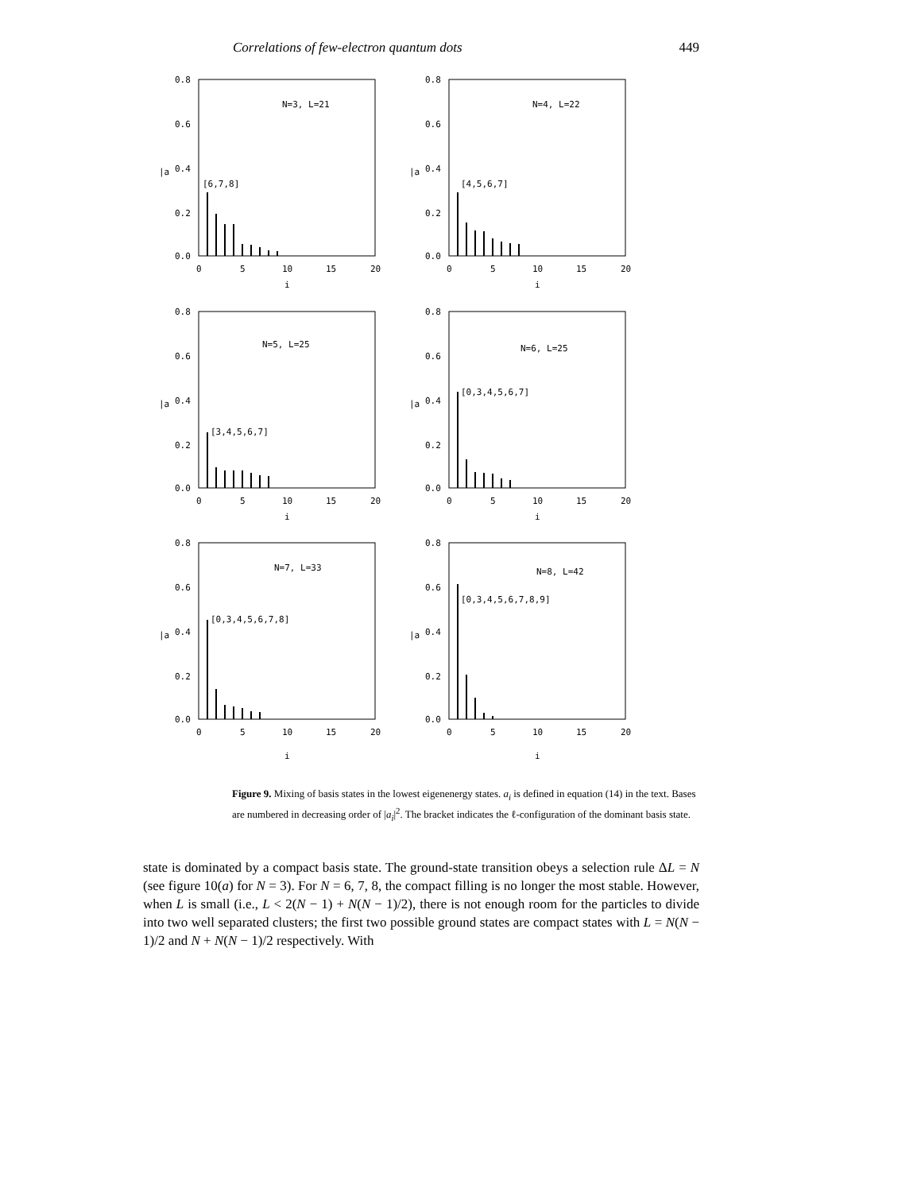Correlations of few-electron quantum dots 449
0.8
0.6
0.4
0.2
0.0
0
5
10
15
20
i
|a
N=3, L=21
[6,7,8]
0.8
0.6
0.4
0.2
0.0
0
5
10
15
20
i
|a
N=4, L=22
[4,5,6,7]
0.8
0.6
0.4
0.2
0.0
0
5
10
15
20
i
|a
N=5, L=25
[3,4,5,6,7]
0.8
0.6
0.4
0.2
0.0
0
5
10
15
20
i
|a
N=6, L=25
[0,3,4,5,6,7]
0.8
0.6
0.4
0.2
0.0
0
5
10
15
20
i
|a
N=7, L=33
[0,3,4,5,6,7,8]
0.8
0.6
0.4
0.2
0.0
0
5
10
15
20
i
|a
N=8, L=42
[0,3,4,5,6,7,8,9]
Figure 9. Mixing of basis states in the lowest eigenenergy states. a<sub>i</sub> is defined in equation (14) in the text. Bases are numbered in decreasing order of |a<sub>i</sub>|<sup>2</sup>. The bracket indicates the ℓ-configuration of the dominant basis state.
state is dominated by a compact basis state. The ground-state transition obeys a selection rule ΔL = N (see figure 10(a) for N = 3). For N = 6, 7, 8, the compact filling is no longer the most stable. However, when L is small (i.e., L < 2(N − 1) + N(N − 1)/2), there is not enough room for the particles to divide into two well separated clusters; the first two possible ground states are compact states with L = N(N − 1)/2 and N + N(N − 1)/2 respectively. With